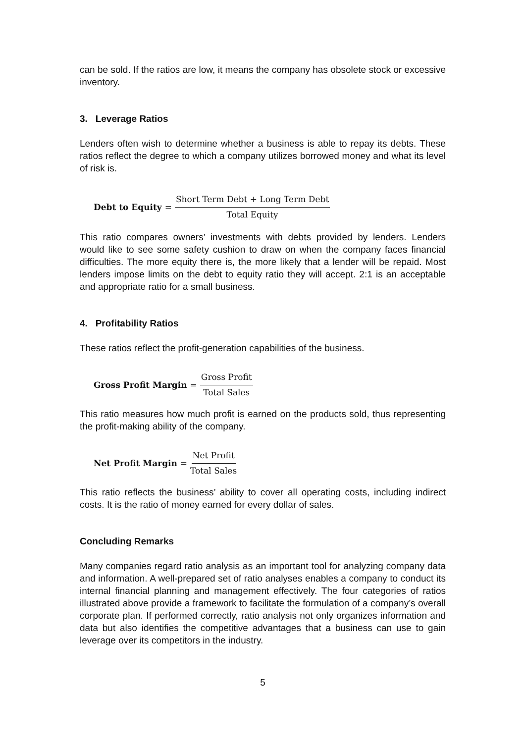can be sold. If the ratios are low, it means the company has obsolete stock or excessive inventory.
3. Leverage Ratios
Lenders often wish to determine whether a business is able to repay its debts. These ratios reflect the degree to which a company utilizes borrowed money and what its level of risk is.
Debt to Equity = Short Term Debt + Long Term Debt Total Equity
This ratio compares owners’ investments with debts provided by lenders. Lenders would like to see some safety cushion to draw on when the company faces financial difficulties. The more equity there is, the more likely that a lender will be repaid. Most lenders impose limits on the debt to equity ratio they will accept. 2:1 is an acceptable and appropriate ratio for a small business.
4. Profitability Ratios
These ratios reflect the profit-generation capabilities of the business.
Gross Profit Margin = Gross Profit Total Sales
This ratio measures how much profit is earned on the products sold, thus representing the profit-making ability of the company.
Net Profit Margin = Net Profit Total Sales
This ratio reflects the business’ ability to cover all operating costs, including indirect costs. It is the ratio of money earned for every dollar of sales.
Concluding Remarks
Many companies regard ratio analysis as an important tool for analyzing company data and information. A well-prepared set of ratio analyses enables a company to conduct its internal financial planning and management effectively. The four categories of ratios illustrated above provide a framework to facilitate the formulation of a company’s overall corporate plan. If performed correctly, ratio analysis not only organizes information and data but also identifies the competitive advantages that a business can use to gain leverage over its competitors in the industry.
5